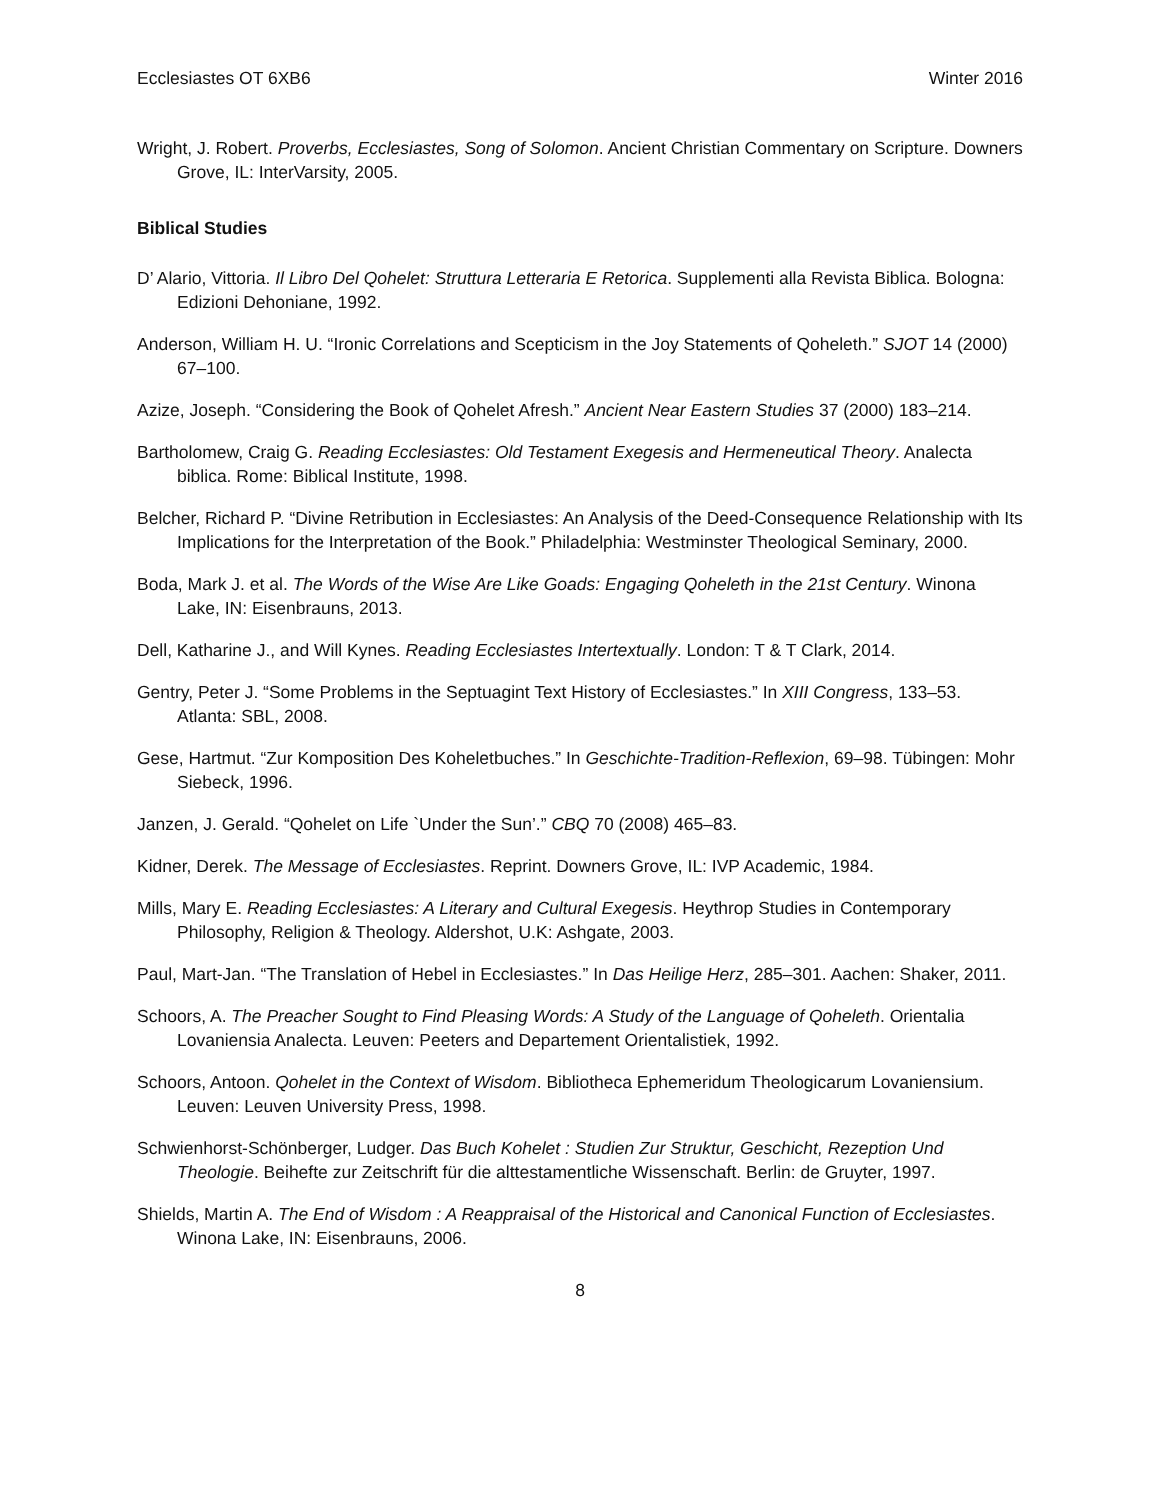Ecclesiastes OT 6XB6 Winter 2016
Wright, J. Robert. Proverbs, Ecclesiastes, Song of Solomon. Ancient Christian Commentary on Scripture. Downers Grove, IL: InterVarsity, 2005.
Biblical Studies
D’ Alario, Vittoria. Il Libro Del Qohelet: Struttura Letteraria E Retorica. Supplementi alla Revista Biblica. Bologna: Edizioni Dehoniane, 1992.
Anderson, William H. U. “Ironic Correlations and Scepticism in the Joy Statements of Qoheleth.” SJOT 14 (2000) 67–100.
Azize, Joseph. “Considering the Book of Qohelet Afresh.” Ancient Near Eastern Studies 37 (2000) 183–214.
Bartholomew, Craig G. Reading Ecclesiastes: Old Testament Exegesis and Hermeneutical Theory. Analecta biblica. Rome: Biblical Institute, 1998.
Belcher, Richard P. “Divine Retribution in Ecclesiastes: An Analysis of the Deed-Consequence Relationship with Its Implications for the Interpretation of the Book.” Philadelphia: Westminster Theological Seminary, 2000.
Boda, Mark J. et al. The Words of the Wise Are Like Goads: Engaging Qoheleth in the 21st Century. Winona Lake, IN: Eisenbrauns, 2013.
Dell, Katharine J., and Will Kynes. Reading Ecclesiastes Intertextually. London: T & T Clark, 2014.
Gentry, Peter J. “Some Problems in the Septuagint Text History of Ecclesiastes.” In XIII Congress, 133–53. Atlanta: SBL, 2008.
Gese, Hartmut. “Zur Komposition Des Koheletbuches.” In Geschichte-Tradition-Reflexion, 69–98. Tübingen: Mohr Siebeck, 1996.
Janzen, J. Gerald. “Qohelet on Life `Under the Sun’.” CBQ 70 (2008) 465–83.
Kidner, Derek. The Message of Ecclesiastes. Reprint. Downers Grove, IL: IVP Academic, 1984.
Mills, Mary E. Reading Ecclesiastes: A Literary and Cultural Exegesis. Heythrop Studies in Contemporary Philosophy, Religion & Theology. Aldershot, U.K: Ashgate, 2003.
Paul, Mart-Jan. “The Translation of Hebel in Ecclesiastes.” In Das Heilige Herz, 285–301. Aachen: Shaker, 2011.
Schoors, A. The Preacher Sought to Find Pleasing Words: A Study of the Language of Qoheleth. Orientalia Lovaniensia Analecta. Leuven: Peeters and Departement Orientalistiek, 1992.
Schoors, Antoon. Qohelet in the Context of Wisdom. Bibliotheca Ephemeridum Theologicarum Lovaniensium. Leuven: Leuven University Press, 1998.
Schwienhorst-Schönberger, Ludger. Das Buch Kohelet : Studien Zur Struktur, Geschicht, Rezeption Und Theologie. Beihefte zur Zeitschrift für die alttestamentliche Wissenschaft. Berlin: de Gruyter, 1997.
Shields, Martin A. The End of Wisdom : A Reappraisal of the Historical and Canonical Function of Ecclesiastes. Winona Lake, IN: Eisenbrauns, 2006.
8